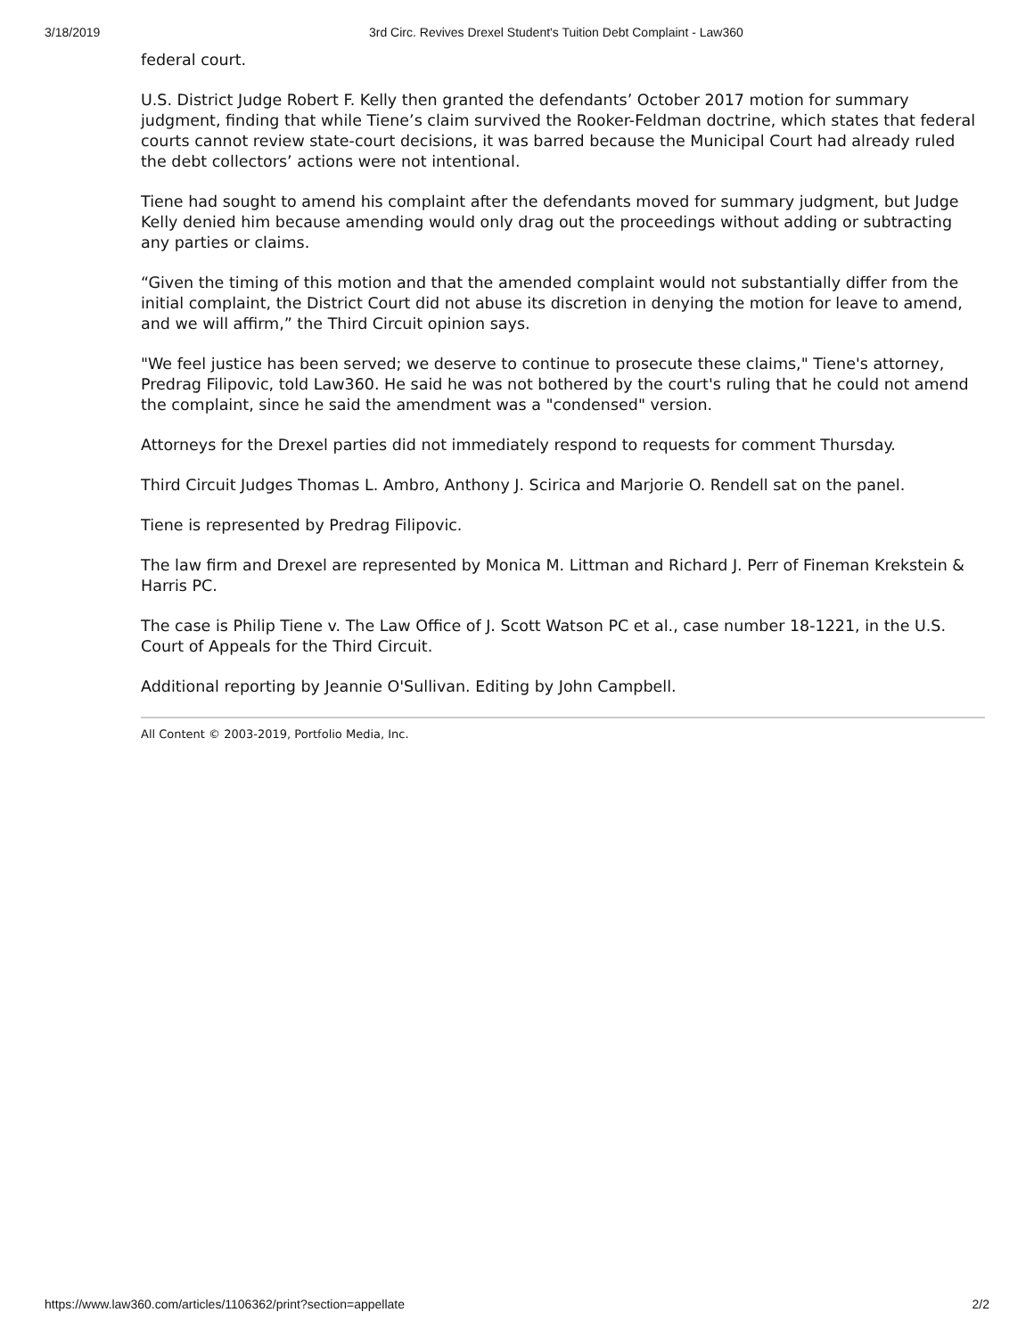3/18/2019 3rd Circ. Revives Drexel Student's Tuition Debt Complaint - Law360
federal court.
U.S. District Judge Robert F. Kelly then granted the defendants’ October 2017 motion for summary judgment, finding that while Tiene’s claim survived the Rooker-Feldman doctrine, which states that federal courts cannot review state-court decisions, it was barred because the Municipal Court had already ruled the debt collectors’ actions were not intentional.
Tiene had sought to amend his complaint after the defendants moved for summary judgment, but Judge Kelly denied him because amending would only drag out the proceedings without adding or subtracting any parties or claims.
“Given the timing of this motion and that the amended complaint would not substantially differ from the initial complaint, the District Court did not abuse its discretion in denying the motion for leave to amend, and we will affirm,” the Third Circuit opinion says.
"We feel justice has been served; we deserve to continue to prosecute these claims," Tiene's attorney, Predrag Filipovic, told Law360. He said he was not bothered by the court's ruling that he could not amend the complaint, since he said the amendment was a "condensed" version.
Attorneys for the Drexel parties did not immediately respond to requests for comment Thursday.
Third Circuit Judges Thomas L. Ambro, Anthony J. Scirica and Marjorie O. Rendell sat on the panel.
Tiene is represented by Predrag Filipovic.
The law firm and Drexel are represented by Monica M. Littman and Richard J. Perr of Fineman Krekstein & Harris PC.
The case is Philip Tiene v. The Law Office of J. Scott Watson PC et al., case number 18-1221, in the U.S. Court of Appeals for the Third Circuit.
Additional reporting by Jeannie O'Sullivan. Editing by John Campbell.
All Content © 2003-2019, Portfolio Media, Inc.
https://www.law360.com/articles/1106362/print?section=appellate 2/2